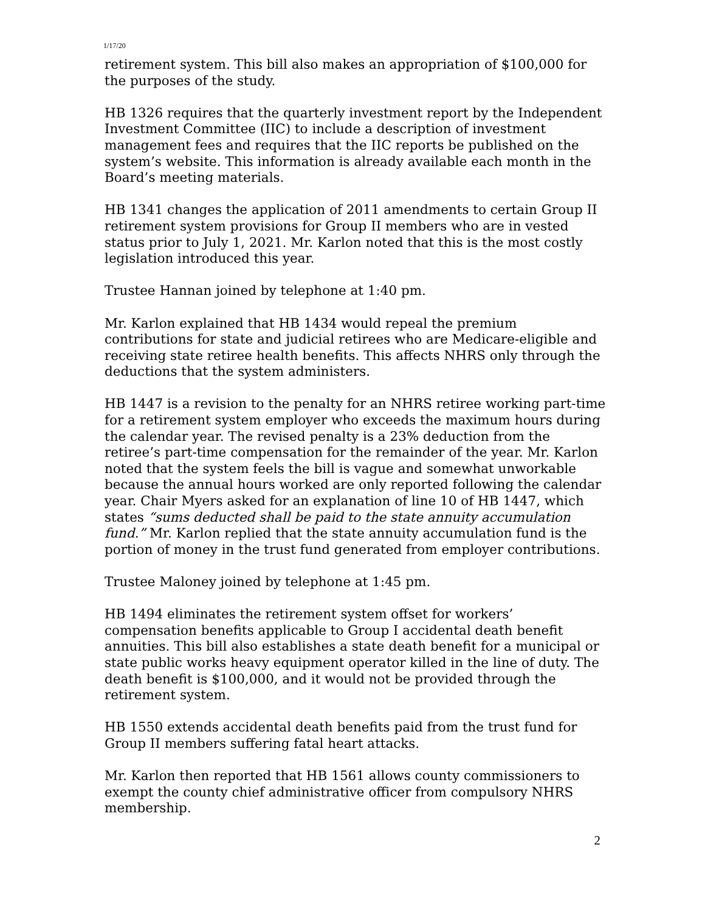1/17/20
retirement system. This bill also makes an appropriation of $100,000 for the purposes of the study.
HB 1326 requires that the quarterly investment report by the Independent Investment Committee (IIC) to include a description of investment management fees and requires that the IIC reports be published on the system’s website. This information is already available each month in the Board’s meeting materials.
HB 1341 changes the application of 2011 amendments to certain Group II retirement system provisions for Group II members who are in vested status prior to July 1, 2021. Mr. Karlon noted that this is the most costly legislation introduced this year.
Trustee Hannan joined by telephone at 1:40 pm.
Mr. Karlon explained that HB 1434 would repeal the premium contributions for state and judicial retirees who are Medicare-eligible and receiving state retiree health benefits. This affects NHRS only through the deductions that the system administers.
HB 1447 is a revision to the penalty for an NHRS retiree working part-time for a retirement system employer who exceeds the maximum hours during the calendar year. The revised penalty is a 23% deduction from the retiree’s part-time compensation for the remainder of the year. Mr. Karlon noted that the system feels the bill is vague and somewhat unworkable because the annual hours worked are only reported following the calendar year. Chair Myers asked for an explanation of line 10 of HB 1447, which states “sums deducted shall be paid to the state annuity accumulation fund.” Mr. Karlon replied that the state annuity accumulation fund is the portion of money in the trust fund generated from employer contributions.
Trustee Maloney joined by telephone at 1:45 pm.
HB 1494 eliminates the retirement system offset for workers’ compensation benefits applicable to Group I accidental death benefit annuities. This bill also establishes a state death benefit for a municipal or state public works heavy equipment operator killed in the line of duty. The death benefit is $100,000, and it would not be provided through the retirement system.
HB 1550 extends accidental death benefits paid from the trust fund for Group II members suffering fatal heart attacks.
Mr. Karlon then reported that HB 1561 allows county commissioners to exempt the county chief administrative officer from compulsory NHRS membership.
2